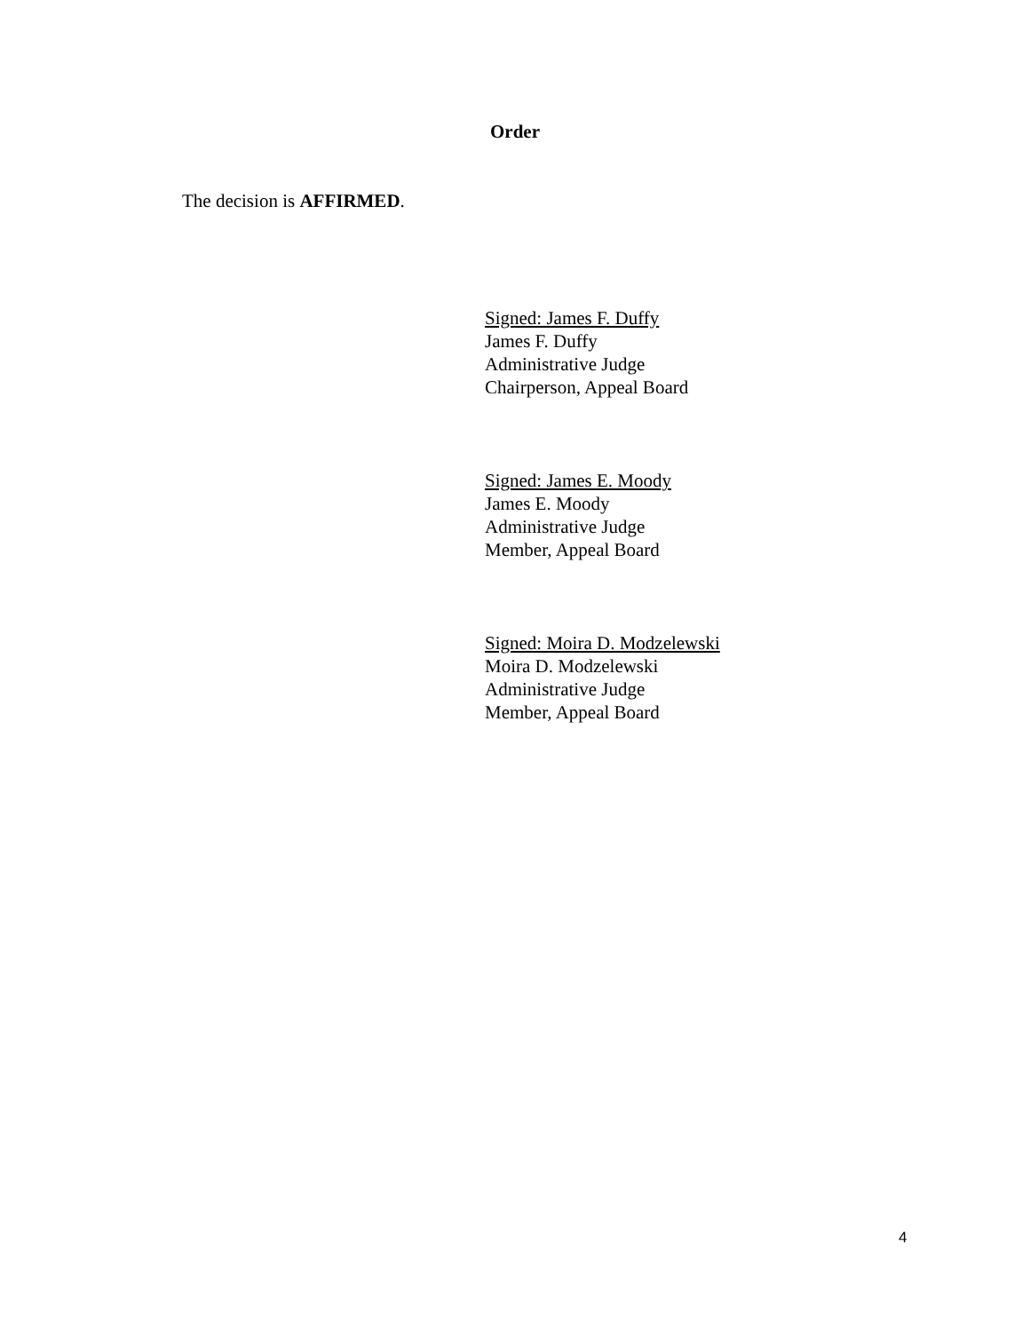Order
The decision is AFFIRMED.
Signed: James F. Duffy
James F. Duffy
Administrative Judge
Chairperson, Appeal Board
Signed: James E. Moody
James E. Moody
Administrative Judge
Member, Appeal Board
Signed: Moira D. Modzelewski
Moira D. Modzelewski
Administrative Judge
Member, Appeal Board
4